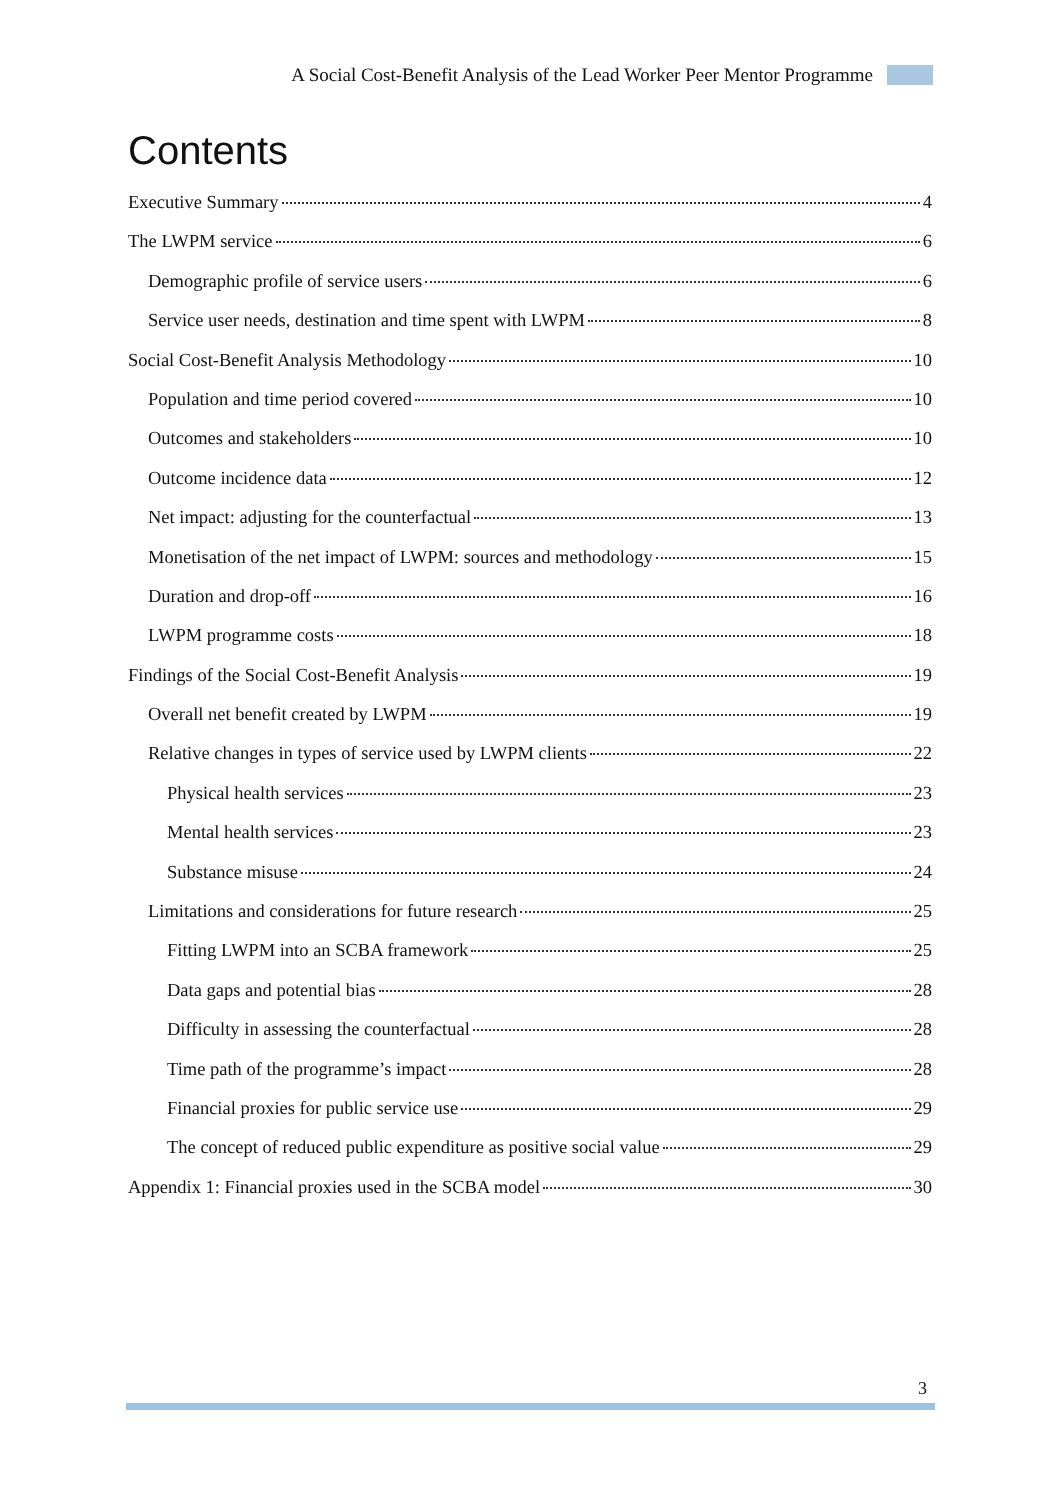A Social Cost-Benefit Analysis of the Lead Worker Peer Mentor Programme
Contents
Executive Summary 4
The LWPM service 6
Demographic profile of service users 6
Service user needs, destination and time spent with LWPM 8
Social Cost-Benefit Analysis Methodology 10
Population and time period covered 10
Outcomes and stakeholders 10
Outcome incidence data 12
Net impact: adjusting for the counterfactual 13
Monetisation of the net impact of LWPM: sources and methodology 15
Duration and drop-off 16
LWPM programme costs 18
Findings of the Social Cost-Benefit Analysis 19
Overall net benefit created by LWPM 19
Relative changes in types of service used by LWPM clients 22
Physical health services 23
Mental health services 23
Substance misuse 24
Limitations and considerations for future research 25
Fitting LWPM into an SCBA framework 25
Data gaps and potential bias 28
Difficulty in assessing the counterfactual 28
Time path of the programme’s impact 28
Financial proxies for public service use 29
The concept of reduced public expenditure as positive social value 29
Appendix 1: Financial proxies used in the SCBA model 30
3